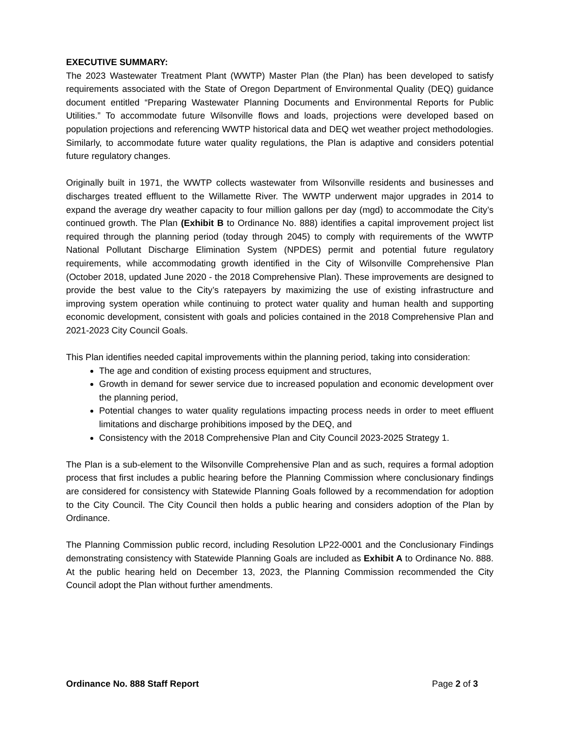EXECUTIVE SUMMARY:
The 2023 Wastewater Treatment Plant (WWTP) Master Plan (the Plan) has been developed to satisfy requirements associated with the State of Oregon Department of Environmental Quality (DEQ) guidance document entitled “Preparing Wastewater Planning Documents and Environmental Reports for Public Utilities.” To accommodate future Wilsonville flows and loads, projections were developed based on population projections and referencing WWTP historical data and DEQ wet weather project methodologies. Similarly, to accommodate future water quality regulations, the Plan is adaptive and considers potential future regulatory changes.
Originally built in 1971, the WWTP collects wastewater from Wilsonville residents and businesses and discharges treated effluent to the Willamette River. The WWTP underwent major upgrades in 2014 to expand the average dry weather capacity to four million gallons per day (mgd) to accommodate the City’s continued growth. The Plan (Exhibit B to Ordinance No. 888) identifies a capital improvement project list required through the planning period (today through 2045) to comply with requirements of the WWTP National Pollutant Discharge Elimination System (NPDES) permit and potential future regulatory requirements, while accommodating growth identified in the City of Wilsonville Comprehensive Plan (October 2018, updated June 2020 - the 2018 Comprehensive Plan). These improvements are designed to provide the best value to the City’s ratepayers by maximizing the use of existing infrastructure and improving system operation while continuing to protect water quality and human health and supporting economic development, consistent with goals and policies contained in the 2018 Comprehensive Plan and 2021-2023 City Council Goals.
This Plan identifies needed capital improvements within the planning period, taking into consideration:
The age and condition of existing process equipment and structures,
Growth in demand for sewer service due to increased population and economic development over the planning period,
Potential changes to water quality regulations impacting process needs in order to meet effluent limitations and discharge prohibitions imposed by the DEQ, and
Consistency with the 2018 Comprehensive Plan and City Council 2023-2025 Strategy 1.
The Plan is a sub-element to the Wilsonville Comprehensive Plan and as such, requires a formal adoption process that first includes a public hearing before the Planning Commission where conclusionary findings are considered for consistency with Statewide Planning Goals followed by a recommendation for adoption to the City Council. The City Council then holds a public hearing and considers adoption of the Plan by Ordinance.
The Planning Commission public record, including Resolution LP22-0001 and the Conclusionary Findings demonstrating consistency with Statewide Planning Goals are included as Exhibit A to Ordinance No. 888. At the public hearing held on December 13, 2023, the Planning Commission recommended the City Council adopt the Plan without further amendments.
Ordinance No. 888 Staff Report Page 2 of 3